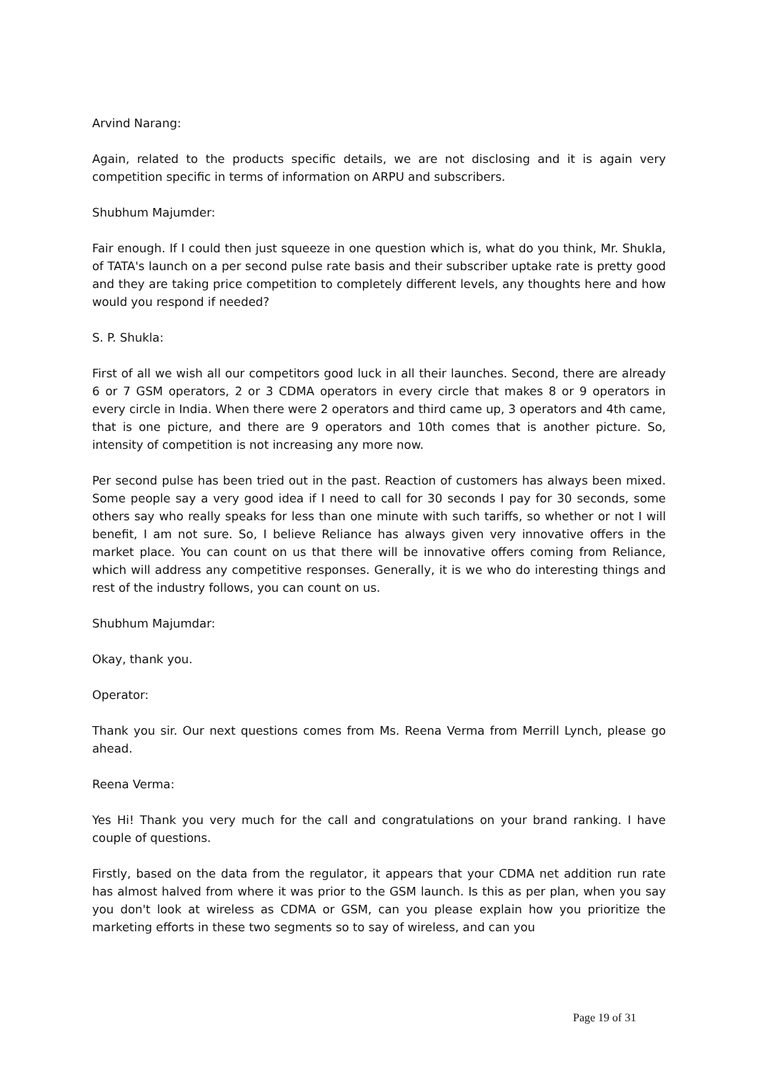Arvind Narang:
Again, related to the products specific details, we are not disclosing and it is again very competition specific in terms of information on ARPU and subscribers.
Shubhum Majumder:
Fair enough. If I could then just squeeze in one question which is, what do you think, Mr. Shukla, of TATA's launch on a per second pulse rate basis and their subscriber uptake rate is pretty good and they are taking price competition to completely different levels, any thoughts here and how would you respond if needed?
S. P. Shukla:
First of all we wish all our competitors good luck in all their launches. Second, there are already 6 or 7 GSM operators, 2 or 3 CDMA operators in every circle that makes 8 or 9 operators in every circle in India. When there were 2 operators and third came up, 3 operators and 4th came, that is one picture, and there are 9 operators and 10th comes that is another picture. So, intensity of competition is not increasing any more now.
Per second pulse has been tried out in the past. Reaction of customers has always been mixed. Some people say a very good idea if I need to call for 30 seconds I pay for 30 seconds, some others say who really speaks for less than one minute with such tariffs, so whether or not I will benefit, I am not sure. So, I believe Reliance has always given very innovative offers in the market place. You can count on us that there will be innovative offers coming from Reliance, which will address any competitive responses. Generally, it is we who do interesting things and rest of the industry follows, you can count on us.
Shubhum Majumdar:
Okay, thank you.
Operator:
Thank you sir. Our next questions comes from Ms. Reena Verma from Merrill Lynch, please go ahead.
Reena Verma:
Yes Hi! Thank you very much for the call and congratulations on your brand ranking. I have couple of questions.
Firstly, based on the data from the regulator, it appears that your CDMA net addition run rate has almost halved from where it was prior to the GSM launch. Is this as per plan, when you say you don't look at wireless as CDMA or GSM, can you please explain how you prioritize the marketing efforts in these two segments so to say of wireless, and can you
Page 19 of 31